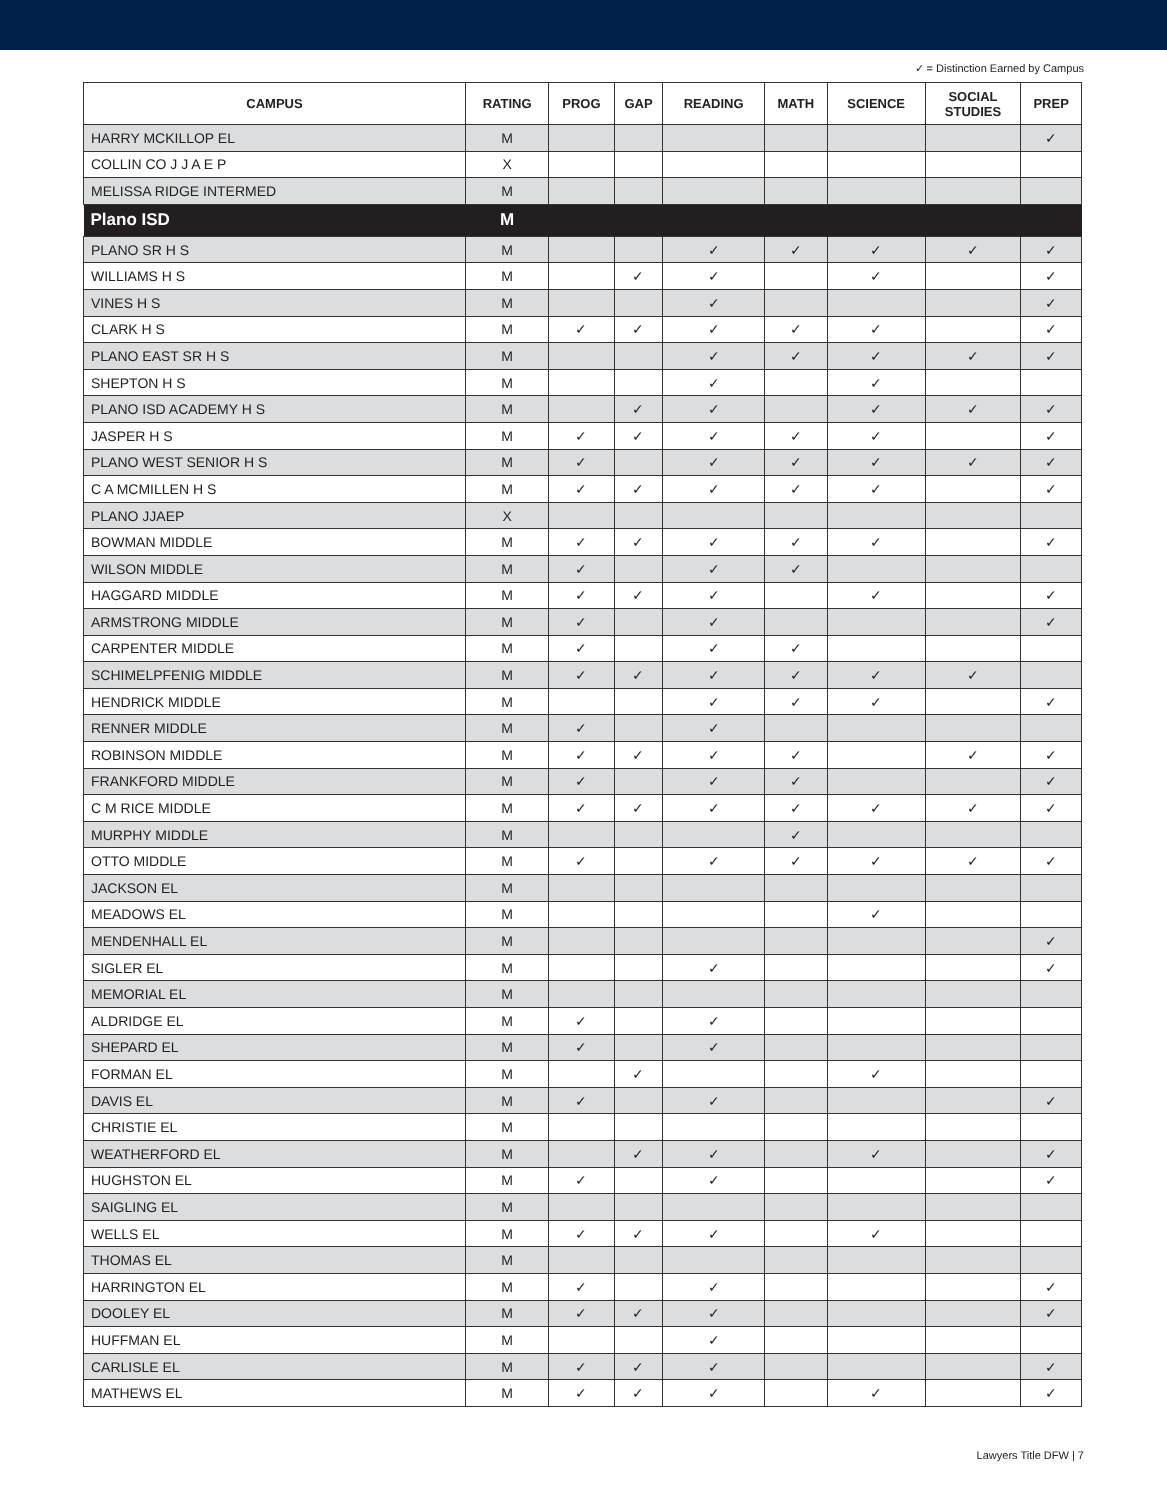✓ = Distinction Earned by Campus
| CAMPUS | RATING | PROG | GAP | READING | MATH | SCIENCE | SOCIAL STUDIES | PREP |
| --- | --- | --- | --- | --- | --- | --- | --- | --- |
| HARRY MCKILLOP EL | M | | | | | | | ✓ |
| COLLIN CO J J A E P | X | | | | | | | |
| MELISSA RIDGE INTERMED | M | | | | | | | |
| Plano ISD | M | | | | | | | |
| PLANO SR H S | M | | | ✓ | ✓ | ✓ | ✓ | ✓ |
| WILLIAMS H S | M | | ✓ | ✓ | | ✓ | | ✓ |
| VINES H S | M | | | ✓ | | | | ✓ |
| CLARK H S | M | ✓ | ✓ | ✓ | ✓ | ✓ | | ✓ |
| PLANO EAST SR H S | M | | | ✓ | ✓ | ✓ | ✓ | ✓ |
| SHEPTON H S | M | | | ✓ | | ✓ | | |
| PLANO ISD ACADEMY H S | M | | ✓ | ✓ | | ✓ | ✓ | ✓ |
| JASPER H S | M | ✓ | ✓ | ✓ | ✓ | ✓ | | ✓ |
| PLANO WEST SENIOR H S | M | ✓ | | ✓ | ✓ | ✓ | ✓ | ✓ |
| C A MCMILLEN H S | M | ✓ | ✓ | ✓ | ✓ | ✓ | | ✓ |
| PLANO JJAEP | X | | | | | | | |
| BOWMAN MIDDLE | M | ✓ | ✓ | ✓ | ✓ | ✓ | | ✓ |
| WILSON MIDDLE | M | ✓ | | ✓ | ✓ | | | |
| HAGGARD MIDDLE | M | ✓ | ✓ | ✓ | | ✓ | | ✓ |
| ARMSTRONG MIDDLE | M | ✓ | | ✓ | | | | ✓ |
| CARPENTER MIDDLE | M | ✓ | | ✓ | ✓ | | | |
| SCHIMELPFENIG MIDDLE | M | ✓ | ✓ | ✓ | ✓ | ✓ | ✓ | |
| HENDRICK MIDDLE | M | | | ✓ | ✓ | ✓ | | ✓ |
| RENNER MIDDLE | M | ✓ | | ✓ | | | | |
| ROBINSON MIDDLE | M | ✓ | ✓ | ✓ | ✓ | | ✓ | ✓ |
| FRANKFORD MIDDLE | M | ✓ | | ✓ | ✓ | | | ✓ |
| C M RICE MIDDLE | M | ✓ | ✓ | ✓ | ✓ | ✓ | ✓ | ✓ |
| MURPHY MIDDLE | M | | | | ✓ | | | |
| OTTO MIDDLE | M | ✓ | | ✓ | ✓ | ✓ | ✓ | ✓ |
| JACKSON EL | M | | | | | | | |
| MEADOWS EL | M | | | | | ✓ | | |
| MENDENHALL EL | M | | | | | | | ✓ |
| SIGLER EL | M | | | ✓ | | | | ✓ |
| MEMORIAL EL | M | | | | | | | |
| ALDRIDGE EL | M | ✓ | | ✓ | | | | |
| SHEPARD EL | M | ✓ | | ✓ | | | | |
| FORMAN EL | M | | ✓ | | | ✓ | | |
| DAVIS EL | M | ✓ | | ✓ | | | | ✓ |
| CHRISTIE EL | M | | | | | | | |
| WEATHERFORD EL | M | | ✓ | ✓ | | ✓ | | ✓ |
| HUGHSTON EL | M | ✓ | | ✓ | | | | ✓ |
| SAIGLING EL | M | | | | | | | |
| WELLS EL | M | ✓ | ✓ | ✓ | | ✓ | | |
| THOMAS EL | M | | | | | | | |
| HARRINGTON EL | M | ✓ | | ✓ | | | | ✓ |
| DOOLEY EL | M | ✓ | ✓ | ✓ | | | | ✓ |
| HUFFMAN EL | M | | | ✓ | | | | |
| CARLISLE EL | M | ✓ | ✓ | ✓ | | | | ✓ |
| MATHEWS EL | M | ✓ | ✓ | ✓ | | ✓ | | ✓ |
Lawyers Title DFW | 7